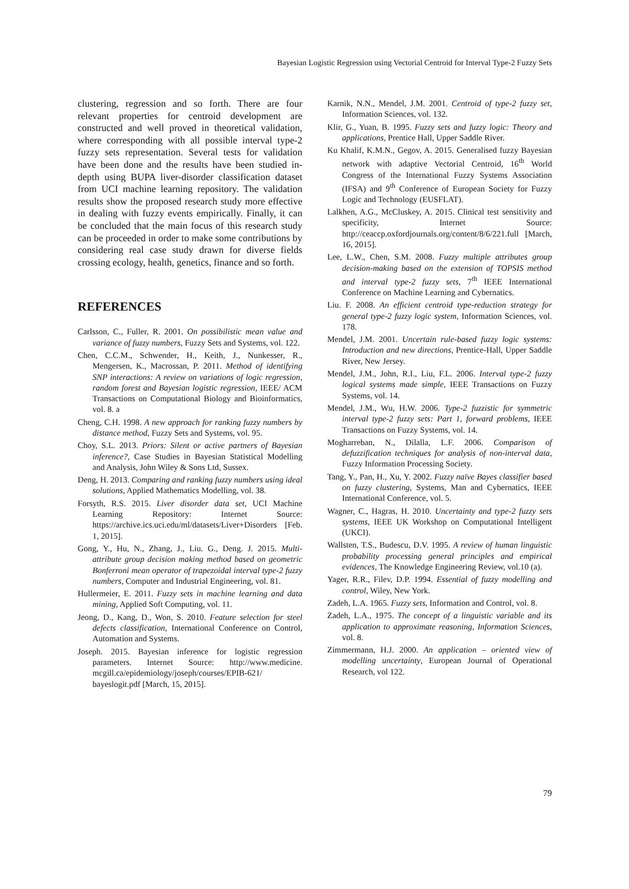Bayesian Logistic Regression using Vectorial Centroid for Interval Type-2 Fuzzy Sets
clustering, regression and so forth. There are four relevant properties for centroid development are constructed and well proved in theoretical validation, where corresponding with all possible interval type-2 fuzzy sets representation. Several tests for validation have been done and the results have been studied in-depth using BUPA liver-disorder classification dataset from UCI machine learning repository. The validation results show the proposed research study more effective in dealing with fuzzy events empirically. Finally, it can be concluded that the main focus of this research study can be proceeded in order to make some contributions by considering real case study drawn for diverse fields crossing ecology, health, genetics, finance and so forth.
REFERENCES
Carlsson, C., Fuller, R. 2001. On possibilistic mean value and variance of fuzzy numbers, Fuzzy Sets and Systems, vol. 122.
Chen, C.C.M., Schwender, H., Keith, J., Nunkesser, R., Mengersen, K., Macrossan, P. 2011. Method of identifying SNP interactions: A review on variations of logic regression, random forest and Bayesian logistic regression, IEEE/ ACM Transactions on Computational Biology and Bioinformatics, vol. 8. a
Cheng, C.H. 1998. A new approach for ranking fuzzy numbers by distance method, Fuzzy Sets and Systems, vol. 95.
Choy, S.L. 2013. Priors: Silent or active partners of Bayesian inference?, Case Studies in Bayesian Statistical Modelling and Analysis, John Wiley & Sons Ltd, Sussex.
Deng, H. 2013. Comparing and ranking fuzzy numbers using ideal solutions, Applied Mathematics Modelling, vol. 38.
Forsyth, R.S. 2015. Liver disorder data set, UCI Machine Learning Repository: Internet Source: https://archive.ics.uci.edu/ml/datasets/Liver+Disorders [Feb. 1, 2015].
Gong, Y., Hu, N., Zhang, J., Liu. G., Deng. J. 2015. Multi-attribute group decision making method based on geometric Bonferroni mean operator of trapezoidal interval type-2 fuzzy numbers, Computer and Industrial Engineering, vol. 81.
Hullermeier, E. 2011. Fuzzy sets in machine learning and data mining, Applied Soft Computing, vol. 11.
Jeong, D., Kang, D., Won, S. 2010. Feature selection for steel defects classification, International Conference on Control, Automation and Systems.
Joseph. 2015. Bayesian inference for logistic regression parameters. Internet Source: http://www.medicine. mcgill.ca/epidemiology/joseph/courses/EPIB-621/ bayeslogit.pdf [March, 15, 2015].
Karnik, N.N., Mendel, J.M. 2001. Centroid of type-2 fuzzy set, Information Sciences, vol. 132.
Klir, G., Yuan, B. 1995. Fuzzy sets and fuzzy logic: Theory and applications, Prentice Hall, Upper Saddle River.
Ku Khalif, K.M.N., Gegov, A. 2015. Generalised fuzzy Bayesian network with adaptive Vectorial Centroid, 16<sup>th</sup> World Congress of the International Fuzzy Systems Association (IFSA) and 9<sup>th</sup> Conference of European Society for Fuzzy Logic and Technology (EUSFLAT).
Lalkhen, A.G., McCluskey, A. 2015. Clinical test sensitivity and specificity, Internet Source: http://ceaccp.oxfordjournals.org/content/8/6/221.full [March, 16, 2015].
Lee, L.W., Chen, S.M. 2008. Fuzzy multiple attributes group decision-making based on the extension of TOPSIS method and interval type-2 fuzzy sets, 7<sup>th</sup> IEEE International Conference on Machine Learning and Cybernatics.
Liu. F. 2008. An efficient centroid type-reduction strategy for general type-2 fuzzy logic system, Information Sciences, vol. 178.
Mendel, J.M. 2001. Uncertain rule-based fuzzy logic systems: Introduction and new directions, Prentice-Hall, Upper Saddle River, New Jersey.
Mendel, J.M., John, R.I., Liu, F.L. 2006. Interval type-2 fuzzy logical systems made simple, IEEE Transactions on Fuzzy Systems, vol. 14.
Mendel, J.M., Wu, H.W. 2006. Type-2 fuzzistic for symmetric interval type-2 fuzzy sets: Part 1, forward problems, IEEE Transactions on Fuzzy Systems, vol. 14.
Mogharreban, N., Dilalla, L.F. 2006. Comparison of defuzzification techniques for analysis of non-interval data, Fuzzy Information Processing Society.
Tang, Y., Pan, H., Xu, Y. 2002. Fuzzy naïve Bayes classifier based on fuzzy clustering, Systems, Man and Cybernatics, IEEE International Conference, vol. 5.
Wagner, C., Hagras, H. 2010. Uncertainty and type-2 fuzzy sets systems, IEEE UK Workshop on Computational Intelligent (UKCI).
Wallsten, T.S., Budescu, D.V. 1995. A review of human linguistic probability processing general principles and empirical evidences, The Knowledge Engineering Review, vol.10 (a).
Yager, R.R., Filev, D.P. 1994. Essential of fuzzy modelling and control, Wiley, New York.
Zadeh, L.A. 1965. Fuzzy sets, Information and Control, vol. 8.
Zadeh, L.A., 1975. The concept of a linguistic variable and its application to approximate reasoning, Information Sciences, vol. 8.
Zimmermann, H.J. 2000. An application – oriented view of modelling uncertainty, European Journal of Operational Research, vol 122.
79